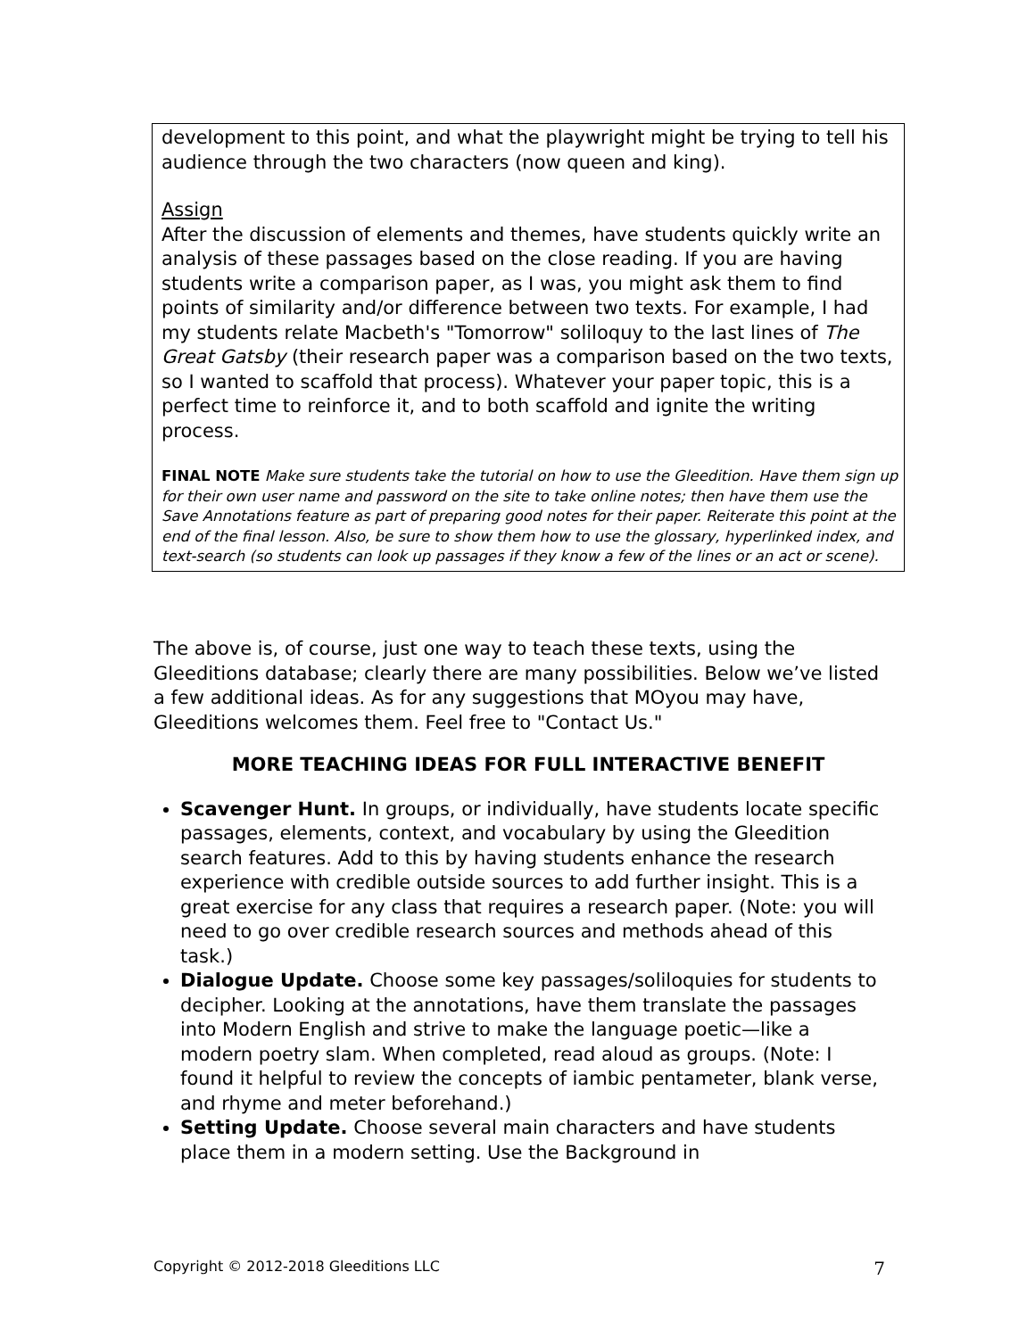development to this point, and what the playwright might be trying to tell his audience through the two characters (now queen and king).
Assign
After the discussion of elements and themes, have students quickly write an analysis of these passages based on the close reading. If you are having students write a comparison paper, as I was, you might ask them to find points of similarity and/or difference between two texts. For example, I had my students relate Macbeth's "Tomorrow" soliloquy to the last lines of The Great Gatsby (their research paper was a comparison based on the two texts, so I wanted to scaffold that process). Whatever your paper topic, this is a perfect time to reinforce it, and to both scaffold and ignite the writing process.
FINAL NOTE Make sure students take the tutorial on how to use the Gleedition. Have them sign up for their own user name and password on the site to take online notes; then have them use the Save Annotations feature as part of preparing good notes for their paper. Reiterate this point at the end of the final lesson. Also, be sure to show them how to use the glossary, hyperlinked index, and text-search (so students can look up passages if they know a few of the lines or an act or scene).
The above is, of course, just one way to teach these texts, using the Gleeditions database; clearly there are many possibilities. Below we’ve listed a few additional ideas. As for any suggestions that MOyou may have, Gleeditions welcomes them. Feel free to "Contact Us."
MORE TEACHING IDEAS FOR FULL INTERACTIVE BENEFIT
Scavenger Hunt. In groups, or individually, have students locate specific passages, elements, context, and vocabulary by using the Gleedition search features. Add to this by having students enhance the research experience with credible outside sources to add further insight. This is a great exercise for any class that requires a research paper. (Note: you will need to go over credible research sources and methods ahead of this task.)
Dialogue Update. Choose some key passages/soliloquies for students to decipher. Looking at the annotations, have them translate the passages into Modern English and strive to make the language poetic—like a modern poetry slam. When completed, read aloud as groups. (Note: I found it helpful to review the concepts of iambic pentameter, blank verse, and rhyme and meter beforehand.)
Setting Update. Choose several main characters and have students place them in a modern setting. Use the Background in
Copyright © 2012-2018 Gleeditions LLC 7